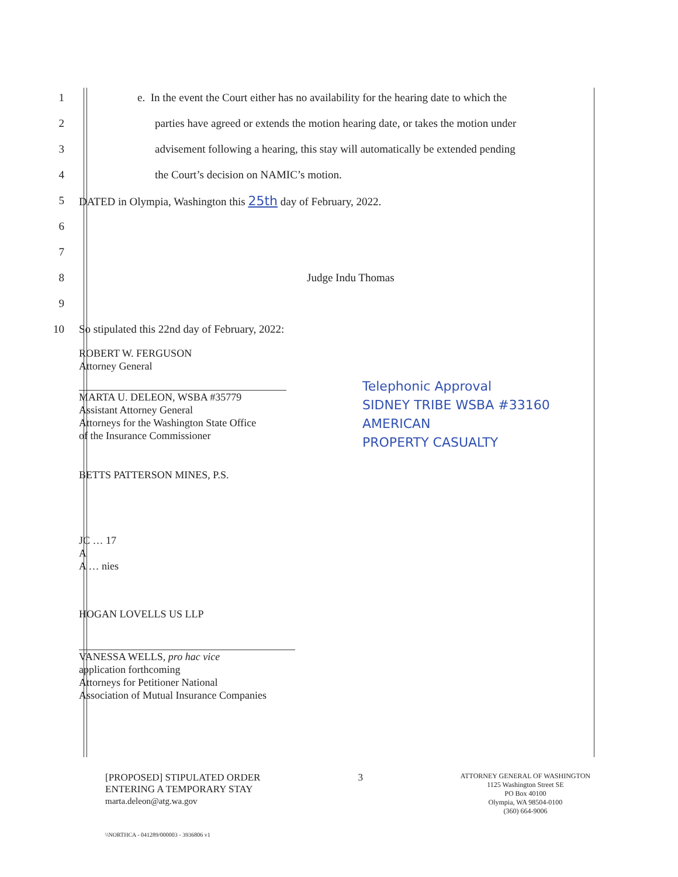1 e. In the event the Court either has no availability for the hearing date to which the
2 parties have agreed or extends the motion hearing date, or takes the motion under
3 advisement following a hearing, this stay will automatically be extended pending
4 the Court’s decision on NAMIC’s motion.
5 DATED in Olympia, Washington this 25th day of February, 2022.
6
7
8 Judge Indu Thomas
9
10 So stipulated this 22nd day of February, 2022:
ROBERT W. FERGUSON
Attorney General
MARTA U. DELEON, WSBA #35779
Assistant Attorney General
Attorneys for the Washington State Office
of the Insurance Commissioner
BETTS PATTERSON MINES, P.S.
JC … 17
A
A … nies
HOGAN LOVELLS US LLP
VANESSA WELLS, pro hac vice
application forthcoming
Attorneys for Petitioner National
Association of Mutual Insurance Companies
Telephonic Approval
SIDNEY TRIBE WSBA #33160
AMERICAN
PROPERTY CASUALTY
[PROPOSED] STIPULATED ORDER
ENTERING A TEMPORARY STAY
marta.deleon@atg.wa.gov
3
ATTORNEY GENERAL OF WASHINGTON
1125 Washington Street SE
PO Box 40100
Olympia, WA 98504-0100
(360) 664-9006
\\NORTHCA - 041289/000003 - 3936806 v1